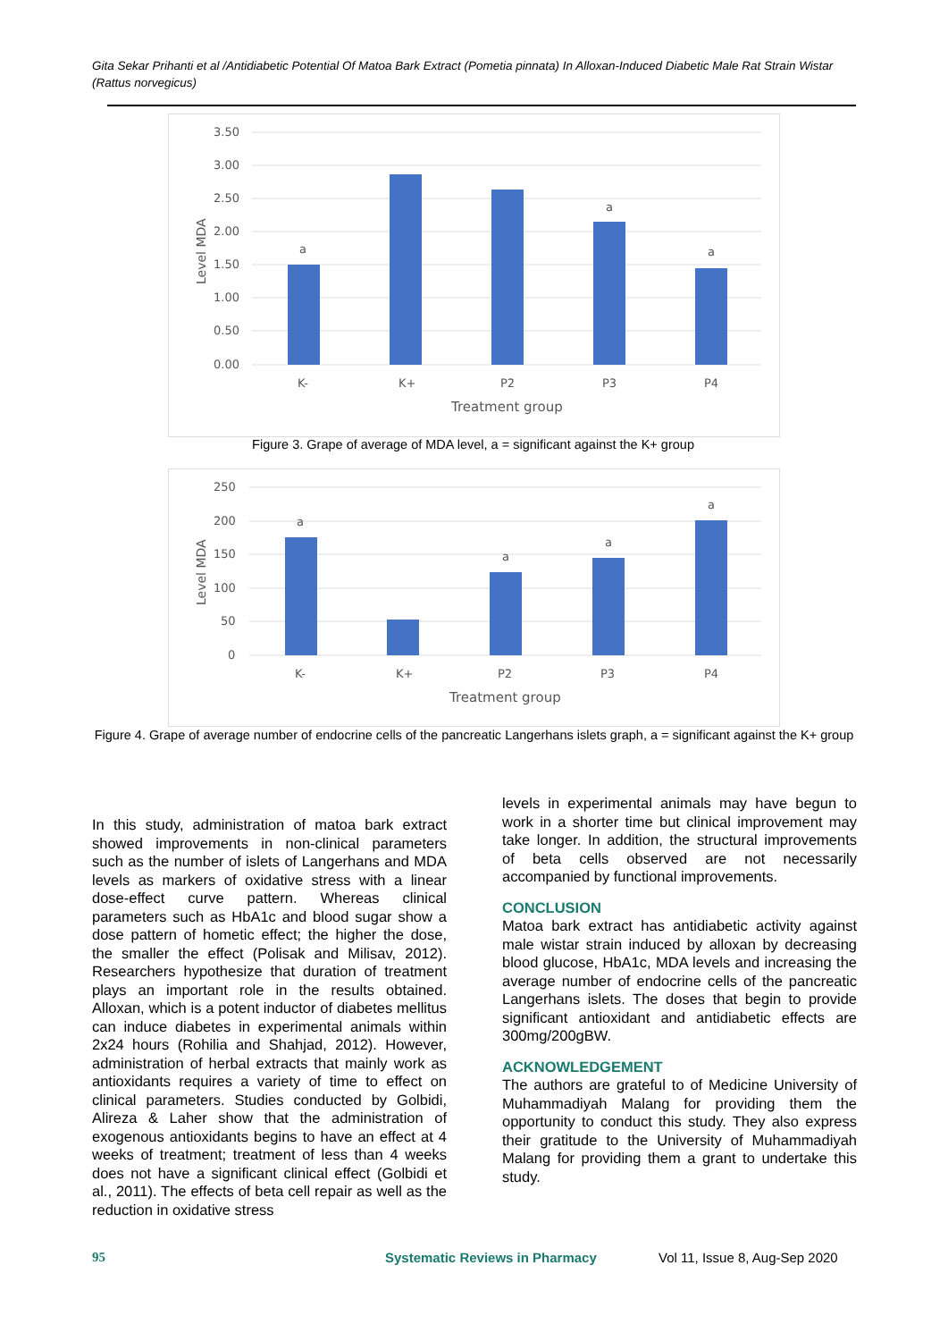Gita Sekar Prihanti et al /Antidiabetic Potential Of Matoa Bark Extract (Pometia pinnata) In Alloxan-Induced Diabetic Male Rat Strain Wistar (Rattus norvegicus)
3.50
3.00
2.50
2.00
1.50
1.00
0.50
0.00
a
a
a
K-
K+
P2
P3
P4
Treatment group
Level MDA
Figure 3. Grape of average of MDA level, a = significant against the K+ group
250
200
150
100
50
0
a
a
a
a
K-
K+
P2
P3
P4
Treatment group
Level MDA
Figure 4. Grape of average number of endocrine cells of the pancreatic Langerhans islets graph, a = significant against the K+ group
In this study, administration of matoa bark extract showed improvements in non-clinical parameters such as the number of islets of Langerhans and MDA levels as markers of oxidative stress with a linear dose-effect curve pattern. Whereas clinical parameters such as HbA1c and blood sugar show a dose pattern of hometic effect; the higher the dose, the smaller the effect (Polisak and Milisav, 2012). Researchers hypothesize that duration of treatment plays an important role in the results obtained. Alloxan, which is a potent inductor of diabetes mellitus can induce diabetes in experimental animals within 2x24 hours (Rohilia and Shahjad, 2012). However, administration of herbal extracts that mainly work as antioxidants requires a variety of time to effect on clinical parameters. Studies conducted by Golbidi, Alireza & Laher show that the administration of exogenous antioxidants begins to have an effect at 4 weeks of treatment; treatment of less than 4 weeks does not have a significant clinical effect (Golbidi et al., 2011). The effects of beta cell repair as well as the reduction in oxidative stress
levels in experimental animals may have begun to work in a shorter time but clinical improvement may take longer. In addition, the structural improvements of beta cells observed are not necessarily accompanied by functional improvements.
CONCLUSION
Matoa bark extract has antidiabetic activity against male wistar strain induced by alloxan by decreasing blood glucose, HbA1c, MDA levels and increasing the average number of endocrine cells of the pancreatic Langerhans islets. The doses that begin to provide significant antioxidant and antidiabetic effects are 300mg/200gBW.
ACKNOWLEDGEMENT
The authors are grateful to of Medicine University of Muhammadiyah Malang for providing them the opportunity to conduct this study. They also express their gratitude to the University of Muhammadiyah Malang for providing them a grant to undertake this study.
95 Systematic Reviews in Pharmacy Vol 11, Issue 8, Aug-Sep 2020